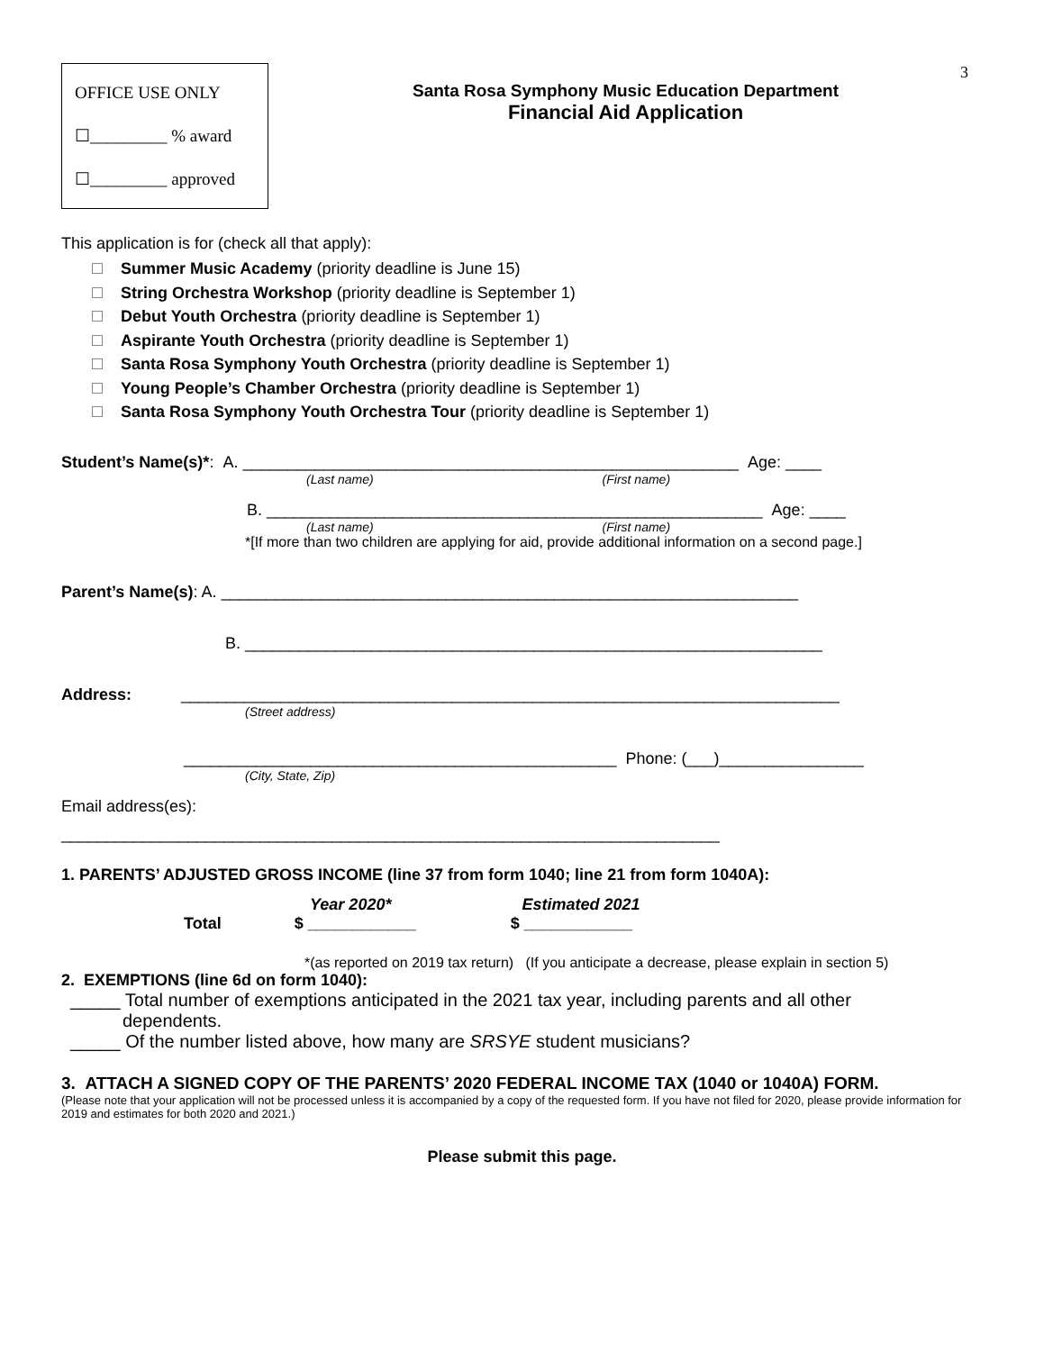3
OFFICE USE ONLY
☐_________ % award
☐_________ approved
Santa Rosa Symphony Music Education Department
Financial Aid Application
This application is for (check all that apply):
Summer Music Academy (priority deadline is June 15)
String Orchestra Workshop (priority deadline is September 1)
Debut Youth Orchestra (priority deadline is September 1)
Aspirante Youth Orchestra (priority deadline is September 1)
Santa Rosa Symphony Youth Orchestra (priority deadline is September 1)
Young People’s Chamber Orchestra (priority deadline is September 1)
Santa Rosa Symphony Youth Orchestra Tour (priority deadline is September 1)
Student’s Name(s)*: A. _______________________________________________________ Age: ____
(Last name) (First name)
B. _______________________________________________________ Age: ____
(Last name) (First name)
*[If more than two children are applying for aid, provide additional information on a second page.]
Parent’s Name(s): A. ________________________________________________________________
B. ________________________________________________________________
Address: _________________________________________________________________________
(Street address)
________________________________________________ Phone: (___)________________
(City, State, Zip)
Email address(es):
_________________________________________________________________________
1. PARENTS’ ADJUSTED GROSS INCOME (line 37 from form 1040; line 21 from form 1040A):
Year 2020* Estimated 2021
Total $ ____________ $ ____________
*(as reported on 2019 tax return) (If you anticipate a decrease, please explain in section 5)
2. EXEMPTIONS (line 6d on form 1040):
_____ Total number of exemptions anticipated in the 2021 tax year, including parents and all other
dependents.
_____ Of the number listed above, how many are SRSYE student musicians?
3. ATTACH A SIGNED COPY OF THE PARENTS’ 2020 FEDERAL INCOME TAX (1040 or 1040A) FORM.
(Please note that your application will not be processed unless it is accompanied by a copy of the requested form. If you have not filed for 2020, please provide information for 2019 and estimates for both 2020 and 2021.)
Please submit this page.